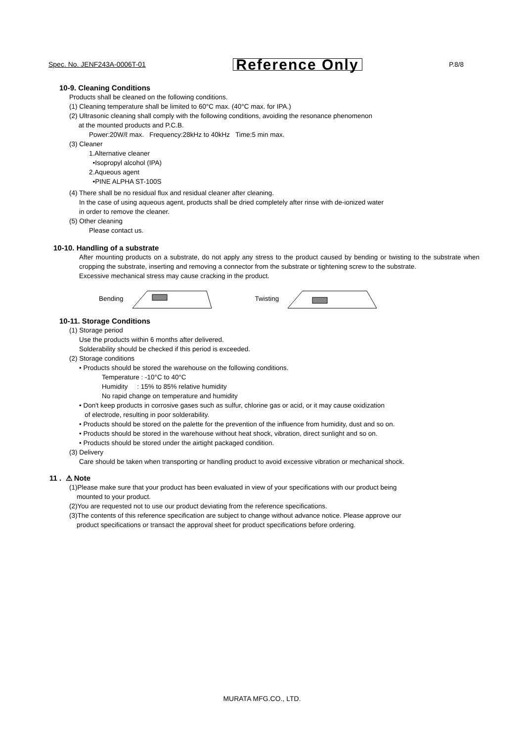Spec. No. JENF243A-0006T-01 Reference Only P.8/8
10-9. Cleaning Conditions
Products shall be cleaned on the following conditions.
(1) Cleaning temperature shall be limited to 60°C max. (40°C max. for IPA.)
(2) Ultrasonic cleaning shall comply with the following conditions, avoiding the resonance phenomenon
at the mounted products and P.C.B.
Power:20W/ℓ max. Frequency:28kHz to 40kHz Time:5 min max.
(3) Cleaner
1.Alternative cleaner
•Isopropyl alcohol (IPA)
2.Aqueous agent
•PINE ALPHA ST-100S
(4) There shall be no residual flux and residual cleaner after cleaning.
In the case of using aqueous agent, products shall be dried completely after rinse with de-ionized water
in order to remove the cleaner.
(5) Other cleaning
Please contact us.
10-10. Handling of a substrate
After mounting products on a substrate, do not apply any stress to the product caused by bending or twisting to the substrate when cropping the substrate, inserting and removing a connector from the substrate or tightening screw to the substrate.
Excessive mechanical stress may cause cracking in the product.
Bending Twisting
10-11. Storage Conditions
(1) Storage period
Use the products within 6 months after delivered.
Solderability should be checked if this period is exceeded.
(2) Storage conditions
• Products should be stored the warehouse on the following conditions.
Temperature : -10°C to 40°C
Humidity : 15% to 85% relative humidity
No rapid change on temperature and humidity
• Don't keep products in corrosive gases such as sulfur, chlorine gas or acid, or it may cause oxidization
of electrode, resulting in poor solderability.
• Products should be stored on the palette for the prevention of the influence from humidity, dust and so on.
• Products should be stored in the warehouse without heat shock, vibration, direct sunlight and so on.
• Products should be stored under the airtight packaged condition.
(3) Delivery
Care should be taken when transporting or handling product to avoid excessive vibration or mechanical shock.
11 . ⚠ Note
(1)Please make sure that your product has been evaluated in view of your specifications with our product being
mounted to your product.
(2)You are requested not to use our product deviating from the reference specifications.
(3)The contents of this reference specification are subject to change without advance notice. Please approve our
product specifications or transact the approval sheet for product specifications before ordering.
MURATA MFG.CO., LTD.